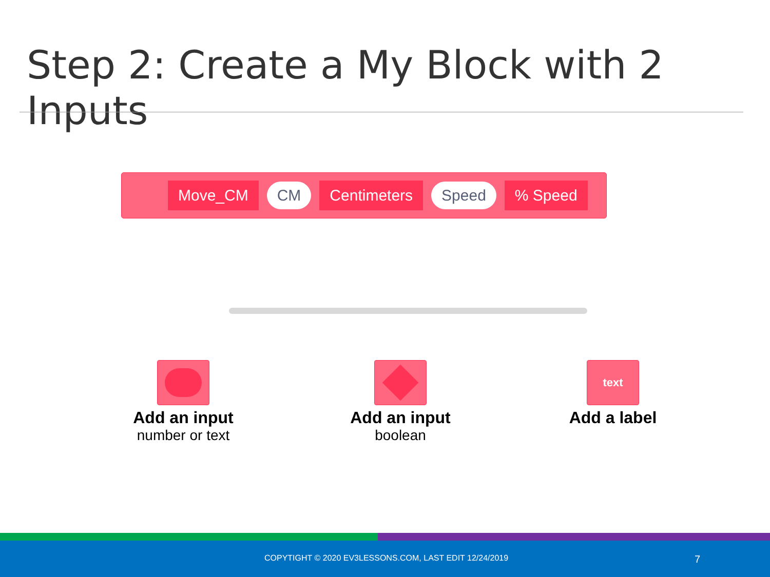Step 2: Create a My Block with 2 Inputs
Move_CM CM Centimeters Speed% Speed
Add an input
number or text
Add an input
boolean
text
Add a label
COPYTIGHT © 2020 EV3LESSONS.COM, LAST EDIT 12/24/2019 7